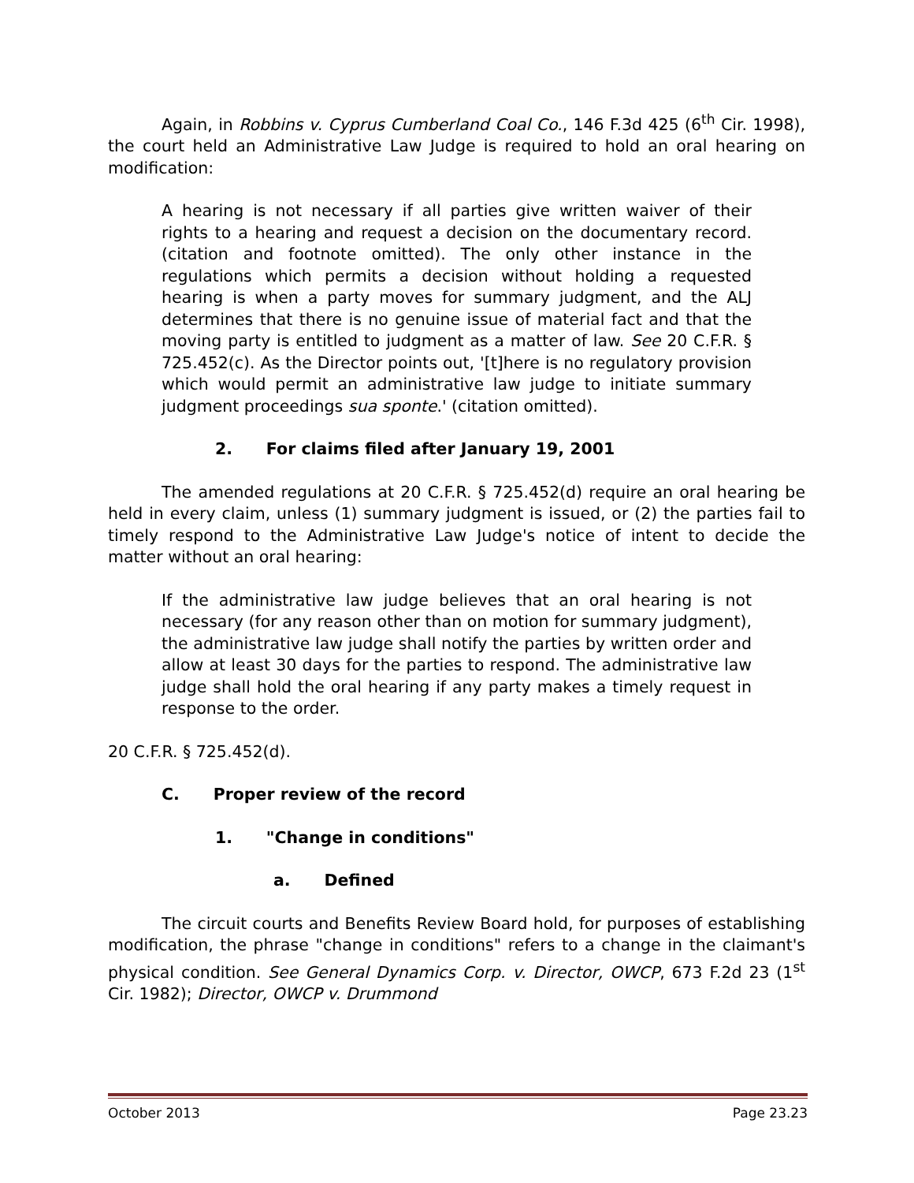Again, in Robbins v. Cyprus Cumberland Coal Co., 146 F.3d 425 (6<sup>th</sup> Cir. 1998), the court held an Administrative Law Judge is required to hold an oral hearing on modification:
A hearing is not necessary if all parties give written waiver of their rights to a hearing and request a decision on the documentary record. (citation and footnote omitted). The only other instance in the regulations which permits a decision without holding a requested hearing is when a party moves for summary judgment, and the ALJ determines that there is no genuine issue of material fact and that the moving party is entitled to judgment as a matter of law. See 20 C.F.R. § 725.452(c). As the Director points out, '[t]here is no regulatory provision which would permit an administrative law judge to initiate summary judgment proceedings sua sponte.' (citation omitted).
2. For claims filed after January 19, 2001
The amended regulations at 20 C.F.R. § 725.452(d) require an oral hearing be held in every claim, unless (1) summary judgment is issued, or (2) the parties fail to timely respond to the Administrative Law Judge's notice of intent to decide the matter without an oral hearing:
If the administrative law judge believes that an oral hearing is not necessary (for any reason other than on motion for summary judgment), the administrative law judge shall notify the parties by written order and allow at least 30 days for the parties to respond. The administrative law judge shall hold the oral hearing if any party makes a timely request in response to the order.
20 C.F.R. § 725.452(d).
C. Proper review of the record
1. "Change in conditions"
a. Defined
The circuit courts and Benefits Review Board hold, for purposes of establishing modification, the phrase "change in conditions" refers to a change in the claimant's physical condition. See General Dynamics Corp. v. Director, OWCP, 673 F.2d 23 (1<sup>st</sup> Cir. 1982); Director, OWCP v. Drummond
October 2013 Page 23.23